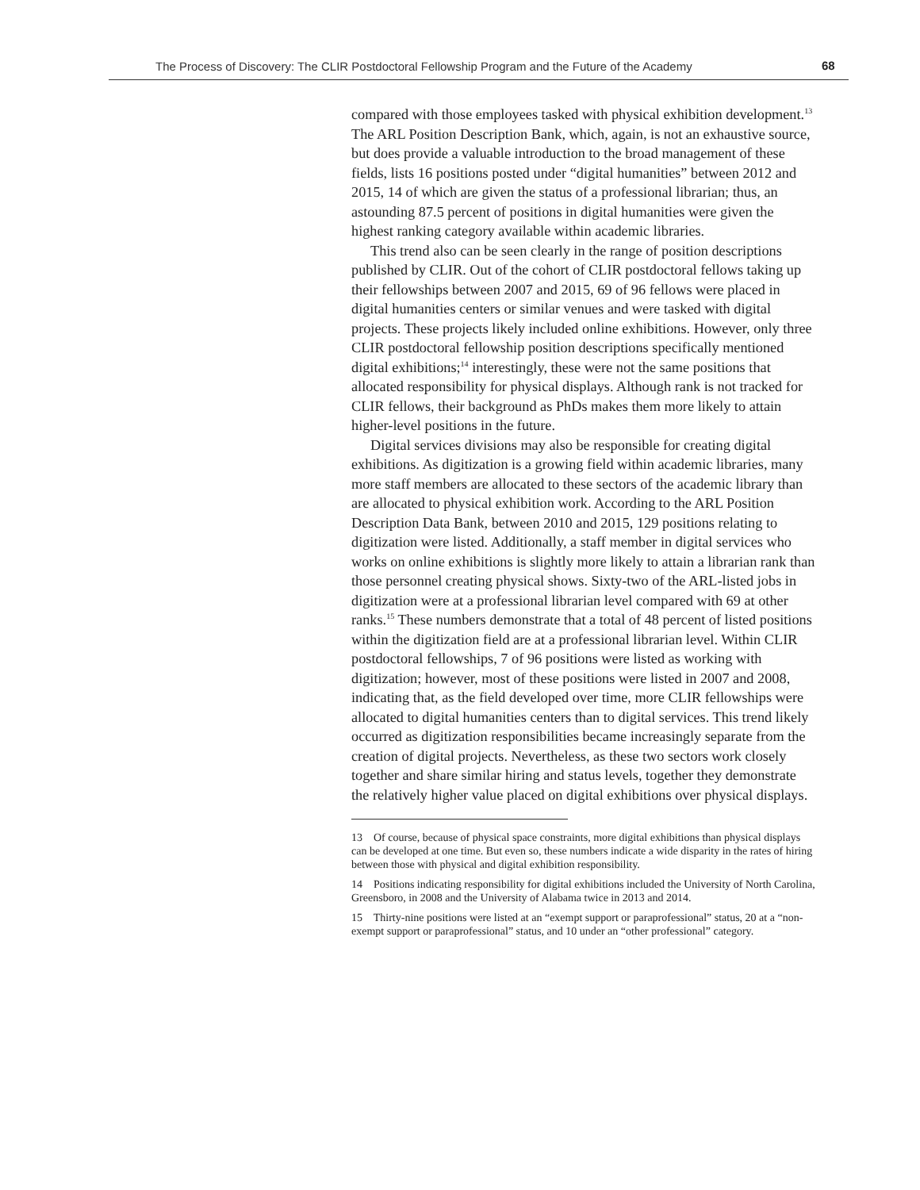The Process of Discovery: The CLIR Postdoctoral Fellowship Program and the Future of the Academy 68
compared with those employees tasked with physical exhibition development.<sup>13</sup> The ARL Position Description Bank, which, again, is not an exhaustive source, but does provide a valuable introduction to the broad management of these fields, lists 16 positions posted under “digital humanities” between 2012 and 2015, 14 of which are given the status of a professional librarian; thus, an astounding 87.5 percent of positions in digital humanities were given the highest ranking category available within academic libraries.
This trend also can be seen clearly in the range of position descriptions published by CLIR. Out of the cohort of CLIR postdoctoral fellows taking up their fellowships between 2007 and 2015, 69 of 96 fellows were placed in digital humanities centers or similar venues and were tasked with digital projects. These projects likely included online exhibitions. However, only three CLIR postdoctoral fellowship position descriptions specifically mentioned digital exhibitions;<sup>14</sup> interestingly, these were not the same positions that allocated responsibility for physical displays. Although rank is not tracked for CLIR fellows, their background as PhDs makes them more likely to attain higher-level positions in the future.
Digital services divisions may also be responsible for creating digital exhibitions. As digitization is a growing field within academic libraries, many more staff members are allocated to these sectors of the academic library than are allocated to physical exhibition work. According to the ARL Position Description Data Bank, between 2010 and 2015, 129 positions relating to digitization were listed. Additionally, a staff member in digital services who works on online exhibitions is slightly more likely to attain a librarian rank than those personnel creating physical shows. Sixty-two of the ARL-listed jobs in digitization were at a professional librarian level compared with 69 at other ranks.<sup>15</sup> These numbers demonstrate that a total of 48 percent of listed positions within the digitization field are at a professional librarian level. Within CLIR postdoctoral fellowships, 7 of 96 positions were listed as working with digitization; however, most of these positions were listed in 2007 and 2008, indicating that, as the field developed over time, more CLIR fellowships were allocated to digital humanities centers than to digital services. This trend likely occurred as digitization responsibilities became increasingly separate from the creation of digital projects. Nevertheless, as these two sectors work closely together and share similar hiring and status levels, together they demonstrate the relatively higher value placed on digital exhibitions over physical displays.
13 Of course, because of physical space constraints, more digital exhibitions than physical displays can be developed at one time. But even so, these numbers indicate a wide disparity in the rates of hiring between those with physical and digital exhibition responsibility.
14 Positions indicating responsibility for digital exhibitions included the University of North Carolina, Greensboro, in 2008 and the University of Alabama twice in 2013 and 2014.
15 Thirty-nine positions were listed at an “exempt support or paraprofessional” status, 20 at a “non-exempt support or paraprofessional” status, and 10 under an “other professional” category.